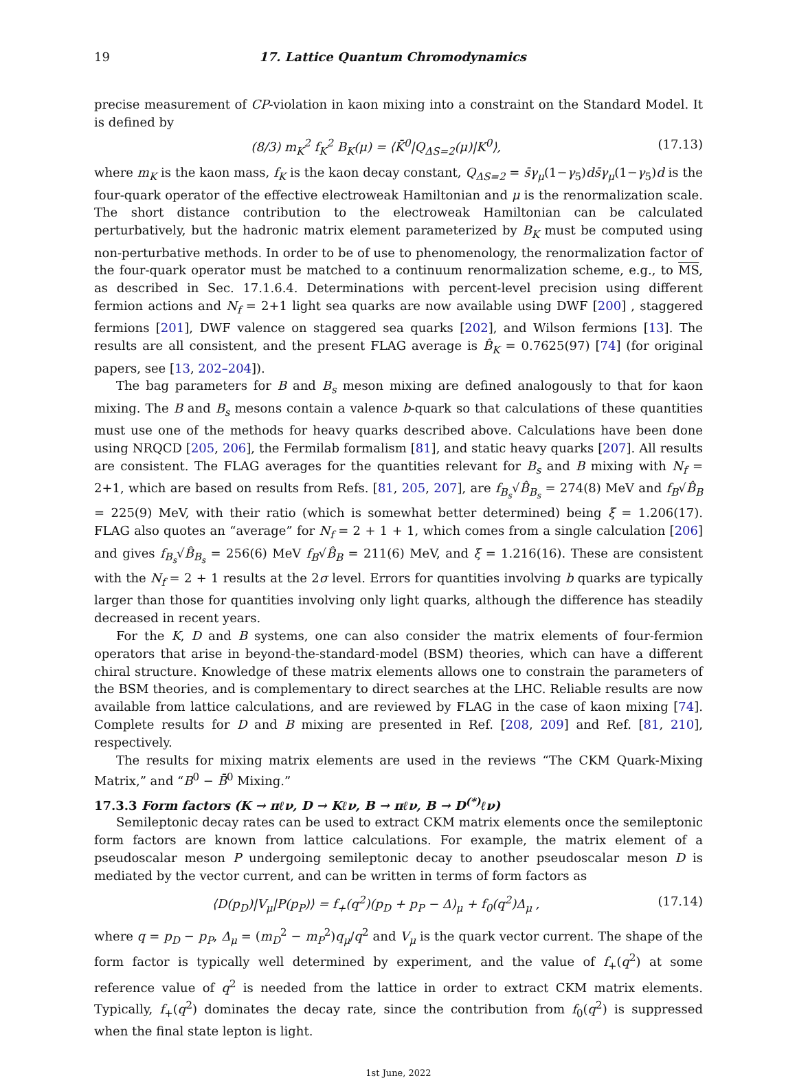19 17. Lattice Quantum Chromodynamics
precise measurement of CP-violation in kaon mixing into a constraint on the Standard Model. It is defined by
(8/3) m<sub>K</sub><sup>2</sup> f<sub>K</sub><sup>2</sup> B<sub>K</sub>(μ) = ⟨K̄<sup>0</sup>|Q<sub>ΔS=2</sub>(μ)|K<sup>0</sup>⟩, (17.13)
where m<sub>K</sub> is the kaon mass, f<sub>K</sub> is the kaon decay constant, Q<sub>ΔS=2</sub> = s̄γ<sub>μ</sub>(1−γ<sub>5</sub>)ds̄γ<sub>μ</sub>(1−γ<sub>5</sub>)d is the four-quark operator of the effective electroweak Hamiltonian and μ is the renormalization scale. The short distance contribution to the electroweak Hamiltonian can be calculated perturbatively, but the hadronic matrix element parameterized by B<sub>K</sub> must be computed using non-perturbative methods. In order to be of use to phenomenology, the renormalization factor of the four-quark operator must be matched to a continuum renormalization scheme, e.g., to MS, as described in Sec. 17.1.6.4. Determinations with percent-level precision using different fermion actions and N<sub>f</sub> = 2+1 light sea quarks are now available using DWF [200] , staggered fermions [201], DWF valence on staggered sea quarks [202], and Wilson fermions [13]. The results are all consistent, and the present FLAG average is B̂<sub>K</sub> = 0.7625(97) [74] (for original papers, see [13, 202–204]).
The bag parameters for B and B<sub>s</sub> meson mixing are defined analogously to that for kaon mixing. The B and B<sub>s</sub> mesons contain a valence b-quark so that calculations of these quantities must use one of the methods for heavy quarks described above. Calculations have been done using NRQCD [205, 206], the Fermilab formalism [81], and static heavy quarks [207]. All results are consistent. The FLAG averages for the quantities relevant for B<sub>s</sub> and B mixing with N<sub>f</sub> = 2+1, which are based on results from Refs. [81, 205, 207], are f<sub>B<sub>s</sub></sub>√B̂<sub>B<sub>s</sub></sub> = 274(8) MeV and f<sub>B</sub>√B̂<sub>B</sub> = 225(9) MeV, with their ratio (which is somewhat better determined) being ξ = 1.206(17). FLAG also quotes an “average” for N<sub>f</sub> = 2 + 1 + 1, which comes from a single calculation [206] and gives f<sub>B<sub>s</sub></sub>√B̂<sub>B<sub>s</sub></sub> = 256(6) MeV f<sub>B</sub>√B̂<sub>B</sub> = 211(6) MeV, and ξ = 1.216(16). These are consistent with the N<sub>f</sub> = 2 + 1 results at the 2σ level. Errors for quantities involving b quarks are typically larger than those for quantities involving only light quarks, although the difference has steadily decreased in recent years.
For the K, D and B systems, one can also consider the matrix elements of four-fermion operators that arise in beyond-the-standard-model (BSM) theories, which can have a different chiral structure. Knowledge of these matrix elements allows one to constrain the parameters of the BSM theories, and is complementary to direct searches at the LHC. Reliable results are now available from lattice calculations, and are reviewed by FLAG in the case of kaon mixing [74]. Complete results for D and B mixing are presented in Ref. [208, 209] and Ref. [81, 210], respectively.
The results for mixing matrix elements are used in the reviews “The CKM Quark-Mixing Matrix,” and “B<sup>0</sup> − B̄<sup>0</sup> Mixing.”
17.3.3 Form factors (K → πℓν, D → Kℓν, B → πℓν, B → D<sup>(*)</sup>ℓν)
Semileptonic decay rates can be used to extract CKM matrix elements once the semileptonic form factors are known from lattice calculations. For example, the matrix element of a pseudoscalar meson P undergoing semileptonic decay to another pseudoscalar meson D is mediated by the vector current, and can be written in terms of form factors as
⟨D(p<sub>D</sub>)|V<sub>μ</sub>|P(p<sub>P</sub>)⟩ = f<sub>+</sub>(q<sup>2</sup>)(p<sub>D</sub> + p<sub>P</sub> − Δ)<sub>μ</sub> + f<sub>0</sub>(q<sup>2</sup>)Δ<sub>μ</sub> , (17.14)
where q = p<sub>D</sub> − p<sub>P</sub>, Δ<sub>μ</sub> = (m<sub>D</sub><sup>2</sup> − m<sub>P</sub><sup>2</sup>)q<sub>μ</sub>/q<sup>2</sup> and V<sub>μ</sub> is the quark vector current. The shape of the form factor is typically well determined by experiment, and the value of f<sub>+</sub>(q<sup>2</sup>) at some reference value of q<sup>2</sup> is needed from the lattice in order to extract CKM matrix elements. Typically, f<sub>+</sub>(q<sup>2</sup>) dominates the decay rate, since the contribution from f<sub>0</sub>(q<sup>2</sup>) is suppressed when the final state lepton is light.
1st June, 2022